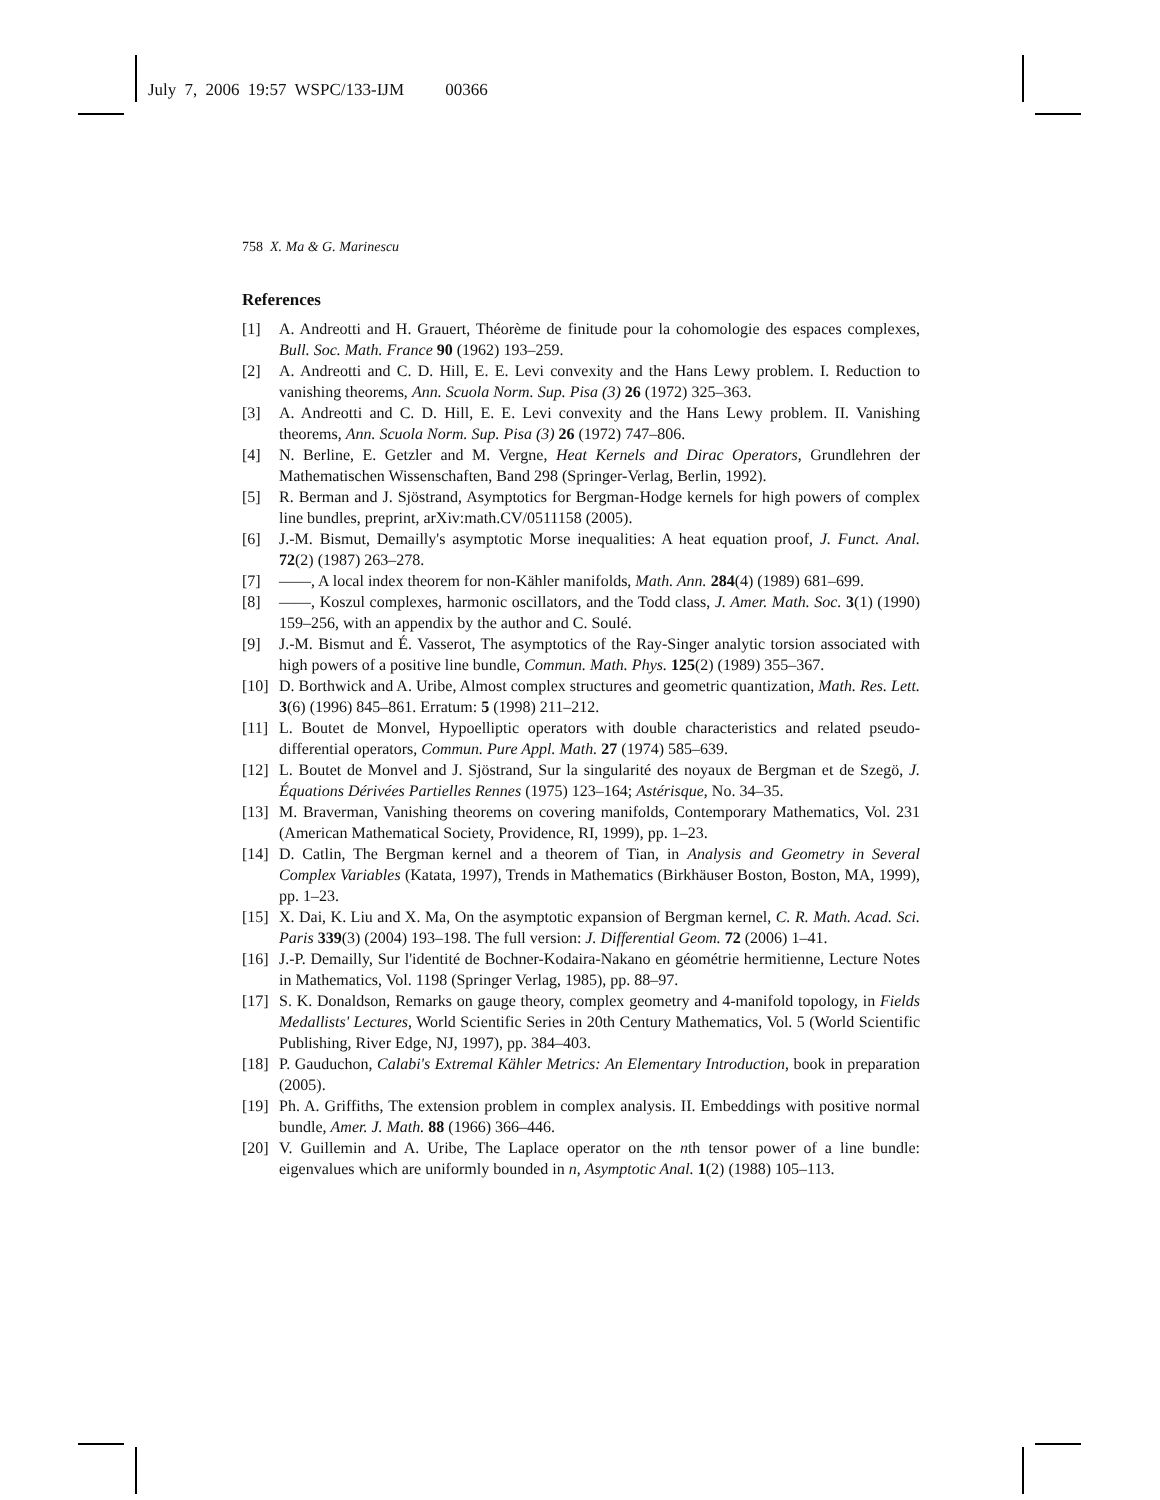July 7, 2006 19:57 WSPC/133-IJM 00366
758 X. Ma & G. Marinescu
References
[1] A. Andreotti and H. Grauert, Théorème de finitude pour la cohomologie des espaces complexes, Bull. Soc. Math. France 90 (1962) 193–259.
[2] A. Andreotti and C. D. Hill, E. E. Levi convexity and the Hans Lewy problem. I. Reduction to vanishing theorems, Ann. Scuola Norm. Sup. Pisa (3) 26 (1972) 325–363.
[3] A. Andreotti and C. D. Hill, E. E. Levi convexity and the Hans Lewy problem. II. Vanishing theorems, Ann. Scuola Norm. Sup. Pisa (3) 26 (1972) 747–806.
[4] N. Berline, E. Getzler and M. Vergne, Heat Kernels and Dirac Operators, Grundlehren der Mathematischen Wissenschaften, Band 298 (Springer-Verlag, Berlin, 1992).
[5] R. Berman and J. Sjöstrand, Asymptotics for Bergman-Hodge kernels for high powers of complex line bundles, preprint, arXiv:math.CV/0511158 (2005).
[6] J.-M. Bismut, Demailly's asymptotic Morse inequalities: A heat equation proof, J. Funct. Anal. 72(2) (1987) 263–278.
[7] ——, A local index theorem for non-Kähler manifolds, Math. Ann. 284(4) (1989) 681–699.
[8] ——, Koszul complexes, harmonic oscillators, and the Todd class, J. Amer. Math. Soc. 3(1) (1990) 159–256, with an appendix by the author and C. Soulé.
[9] J.-M. Bismut and É. Vasserot, The asymptotics of the Ray-Singer analytic torsion associated with high powers of a positive line bundle, Commun. Math. Phys. 125(2) (1989) 355–367.
[10] D. Borthwick and A. Uribe, Almost complex structures and geometric quantization, Math. Res. Lett. 3(6) (1996) 845–861. Erratum: 5 (1998) 211–212.
[11] L. Boutet de Monvel, Hypoelliptic operators with double characteristics and related pseudo-differential operators, Commun. Pure Appl. Math. 27 (1974) 585–639.
[12] L. Boutet de Monvel and J. Sjöstrand, Sur la singularité des noyaux de Bergman et de Szegö, J. Équations Dérivées Partielles Rennes (1975) 123–164; Astérisque, No. 34–35.
[13] M. Braverman, Vanishing theorems on covering manifolds, Contemporary Mathematics, Vol. 231 (American Mathematical Society, Providence, RI, 1999), pp. 1–23.
[14] D. Catlin, The Bergman kernel and a theorem of Tian, in Analysis and Geometry in Several Complex Variables (Katata, 1997), Trends in Mathematics (Birkhäuser Boston, Boston, MA, 1999), pp. 1–23.
[15] X. Dai, K. Liu and X. Ma, On the asymptotic expansion of Bergman kernel, C. R. Math. Acad. Sci. Paris 339(3) (2004) 193–198. The full version: J. Differential Geom. 72 (2006) 1–41.
[16] J.-P. Demailly, Sur l'identité de Bochner-Kodaira-Nakano en géométrie hermitienne, Lecture Notes in Mathematics, Vol. 1198 (Springer Verlag, 1985), pp. 88–97.
[17] S. K. Donaldson, Remarks on gauge theory, complex geometry and 4-manifold topology, in Fields Medallists' Lectures, World Scientific Series in 20th Century Mathematics, Vol. 5 (World Scientific Publishing, River Edge, NJ, 1997), pp. 384–403.
[18] P. Gauduchon, Calabi's Extremal Kähler Metrics: An Elementary Introduction, book in preparation (2005).
[19] Ph. A. Griffiths, The extension problem in complex analysis. II. Embeddings with positive normal bundle, Amer. J. Math. 88 (1966) 366–446.
[20] V. Guillemin and A. Uribe, The Laplace operator on the nth tensor power of a line bundle: eigenvalues which are uniformly bounded in n, Asymptotic Anal. 1(2) (1988) 105–113.